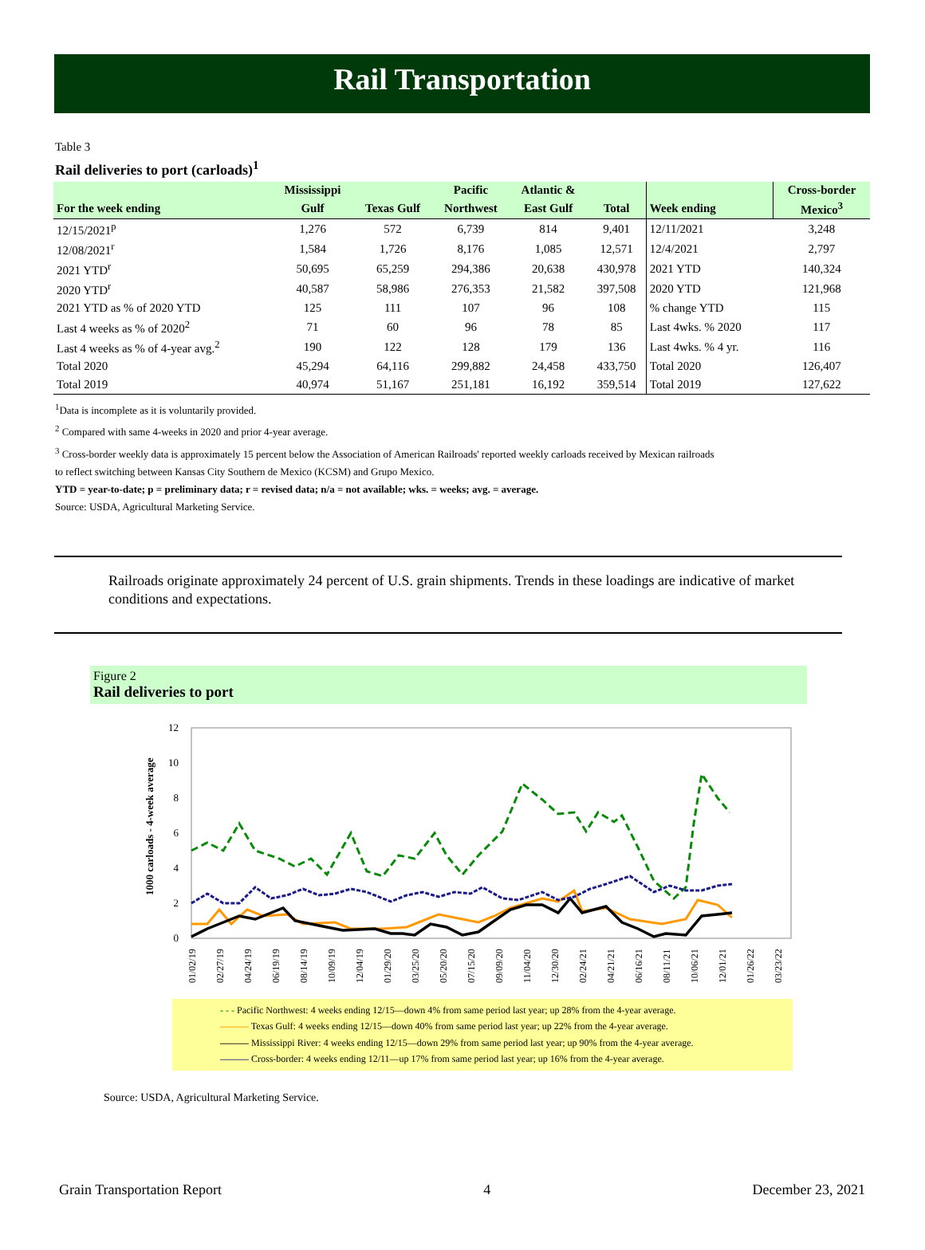Rail Transportation
Table 3
Rail deliveries to port (carloads)<sup>1</sup>
| | Mississippi | | Pacific | Atlantic & | | | Cross-border |
| --- | --- | --- | --- | --- | --- | --- | --- |
| For the week ending | Gulf | Texas Gulf | Northwest | East Gulf | Total | Week ending | Mexico<sup>3</sup> |
| 12/15/2021<sup>p</sup> | 1,276 | 572 | 6,739 | 814 | 9,401 | 12/11/2021 | 3,248 |
| 12/08/2021<sup>r</sup> | 1,584 | 1,726 | 8,176 | 1,085 | 12,571 | 12/4/2021 | 2,797 |
| 2021 YTD<sup>r</sup> | 50,695 | 65,259 | 294,386 | 20,638 | 430,978 | 2021 YTD | 140,324 |
| 2020 YTD<sup>r</sup> | 40,587 | 58,986 | 276,353 | 21,582 | 397,508 | 2020 YTD | 121,968 |
| 2021 YTD as % of 2020 YTD | 125 | 111 | 107 | 96 | 108 | % change YTD | 115 |
| Last 4 weeks as % of 2020<sup>2</sup> | 71 | 60 | 96 | 78 | 85 | Last 4wks. % 2020 | 117 |
| Last 4 weeks as % of 4-year avg.<sup>2</sup> | 190 | 122 | 128 | 179 | 136 | Last 4wks. % 4 yr. | 116 |
| Total 2020 | 45,294 | 64,116 | 299,882 | 24,458 | 433,750 | Total 2020 | 126,407 |
| Total 2019 | 40,974 | 51,167 | 251,181 | 16,192 | 359,514 | Total 2019 | 127,622 |
<sup>1</sup> Data is incomplete as it is voluntarily provided.
<sup>2</sup> Compared with same 4-weeks in 2020 and prior 4-year average.
<sup>3</sup> Cross-border weekly data is approximately 15 percent below the Association of American Railroads' reported weekly carloads received by Mexican railroads
to reflect switching between Kansas City Southern de Mexico (KCSM) and Grupo Mexico.
YTD = year-to-date; p = preliminary data; r = revised data; n/a = not available; wks. = weeks; avg. = average.
Source: USDA, Agricultural Marketing Service.
Railroads originate approximately 24 percent of U.S. grain shipments. Trends in these loadings are indicative of market conditions and expectations.
Figure 2
Rail deliveries to port
1000 carloads - 4-week average
12
10
8
6
4
2
0
01/02/19
02/27/19
04/24/19
06/19/19
08/14/19
10/09/19
12/04/19
01/29/20
03/25/20
05/20/20
07/15/20
09/09/20
11/04/20
12/30/20
02/24/21
04/21/21
06/16/21
08/11/21
10/06/21
12/01/21
01/26/22
03/23/22
- - - Pacific Northwest: 4 weeks ending 12/15—down 4% from same period last year; up 28% from the 4-year average.
——— Texas Gulf: 4 weeks ending 12/15—down 40% from same period last year; up 22% from the 4-year average.
——— Mississippi River: 4 weeks ending 12/15—down 29% from same period last year; up 90% from the 4-year average.
——— Cross-border: 4 weeks ending 12/11—up 17% from same period last year; up 16% from the 4-year average.
Source: USDA, Agricultural Marketing Service.
Grain Transportation Report 4 December 23, 2021